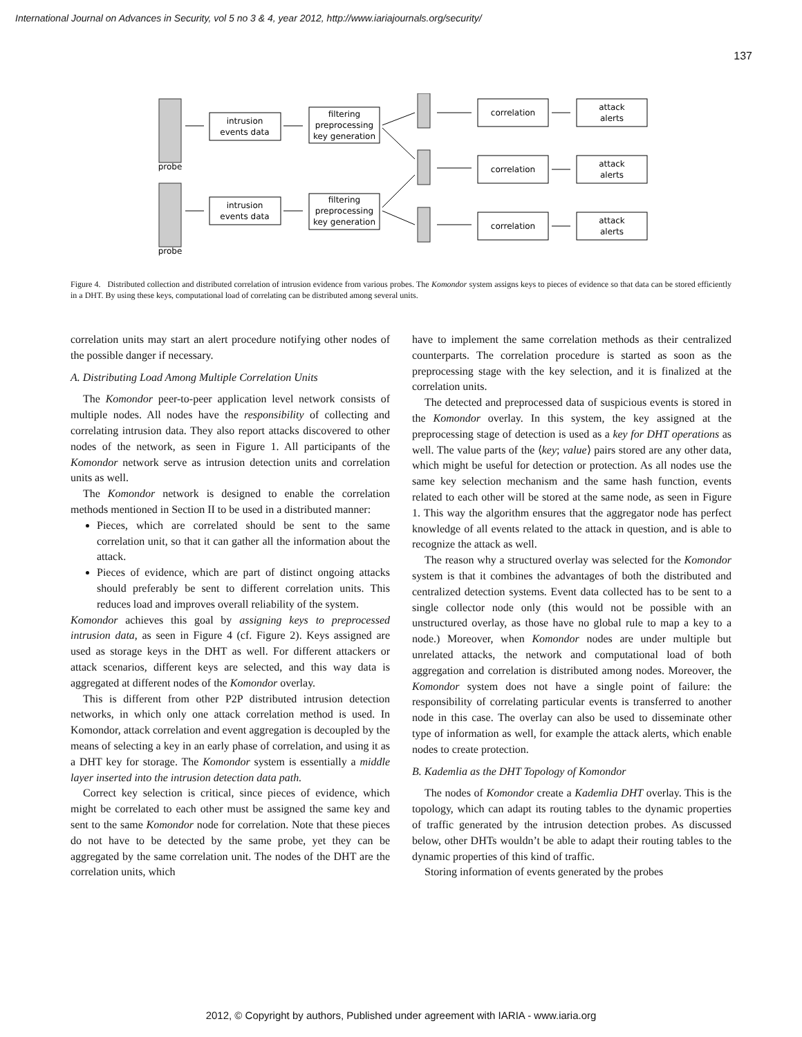International Journal on Advances in Security, vol 5 no 3 & 4, year 2012, http://www.iariajournals.org/security/
137
probe
probe
intrusion
events data
intrusion
events data
filtering
preprocessing
key generation
filtering
preprocessing
key generation
correlation
correlation
correlation
attack
alerts
attack
alerts
attack
alerts
Figure 4. Distributed collection and distributed correlation of intrusion evidence from various probes. The Komondor system assigns keys to pieces of evidence so that data can be stored efficiently in a DHT. By using these keys, computational load of correlating can be distributed among several units.
correlation units may start an alert procedure notifying other nodes of the possible danger if necessary.
A. Distributing Load Among Multiple Correlation Units
The Komondor peer-to-peer application level network consists of multiple nodes. All nodes have the responsibility of collecting and correlating intrusion data. They also report attacks discovered to other nodes of the network, as seen in Figure 1. All participants of the Komondor network serve as intrusion detection units and correlation units as well.
The Komondor network is designed to enable the correlation methods mentioned in Section II to be used in a distributed manner:
Pieces, which are correlated should be sent to the same correlation unit, so that it can gather all the information about the attack.
Pieces of evidence, which are part of distinct ongoing attacks should preferably be sent to different correlation units. This reduces load and improves overall reliability of the system.
Komondor achieves this goal by assigning keys to preprocessed intrusion data, as seen in Figure 4 (cf. Figure 2). Keys assigned are used as storage keys in the DHT as well. For different attackers or attack scenarios, different keys are selected, and this way data is aggregated at different nodes of the Komondor overlay.
This is different from other P2P distributed intrusion detection networks, in which only one attack correlation method is used. In Komondor, attack correlation and event aggregation is decoupled by the means of selecting a key in an early phase of correlation, and using it as a DHT key for storage. The Komondor system is essentially a middle layer inserted into the intrusion detection data path.
Correct key selection is critical, since pieces of evidence, which might be correlated to each other must be assigned the same key and sent to the same Komondor node for correlation. Note that these pieces do not have to be detected by the same probe, yet they can be aggregated by the same correlation unit. The nodes of the DHT are the correlation units, which
have to implement the same correlation methods as their centralized counterparts. The correlation procedure is started as soon as the preprocessing stage with the key selection, and it is finalized at the correlation units.
The detected and preprocessed data of suspicious events is stored in the Komondor overlay. In this system, the key assigned at the preprocessing stage of detection is used as a key for DHT operations as well. The value parts of the ⟨key; value⟩ pairs stored are any other data, which might be useful for detection or protection. As all nodes use the same key selection mechanism and the same hash function, events related to each other will be stored at the same node, as seen in Figure 1. This way the algorithm ensures that the aggregator node has perfect knowledge of all events related to the attack in question, and is able to recognize the attack as well.
The reason why a structured overlay was selected for the Komondor system is that it combines the advantages of both the distributed and centralized detection systems. Event data collected has to be sent to a single collector node only (this would not be possible with an unstructured overlay, as those have no global rule to map a key to a node.) Moreover, when Komondor nodes are under multiple but unrelated attacks, the network and computational load of both aggregation and correlation is distributed among nodes. Moreover, the Komondor system does not have a single point of failure: the responsibility of correlating particular events is transferred to another node in this case. The overlay can also be used to disseminate other type of information as well, for example the attack alerts, which enable nodes to create protection.
B. Kademlia as the DHT Topology of Komondor
The nodes of Komondor create a Kademlia DHT overlay. This is the topology, which can adapt its routing tables to the dynamic properties of traffic generated by the intrusion detection probes. As discussed below, other DHTs wouldn’t be able to adapt their routing tables to the dynamic properties of this kind of traffic.
Storing information of events generated by the probes
2012, © Copyright by authors, Published under agreement with IARIA - www.iaria.org